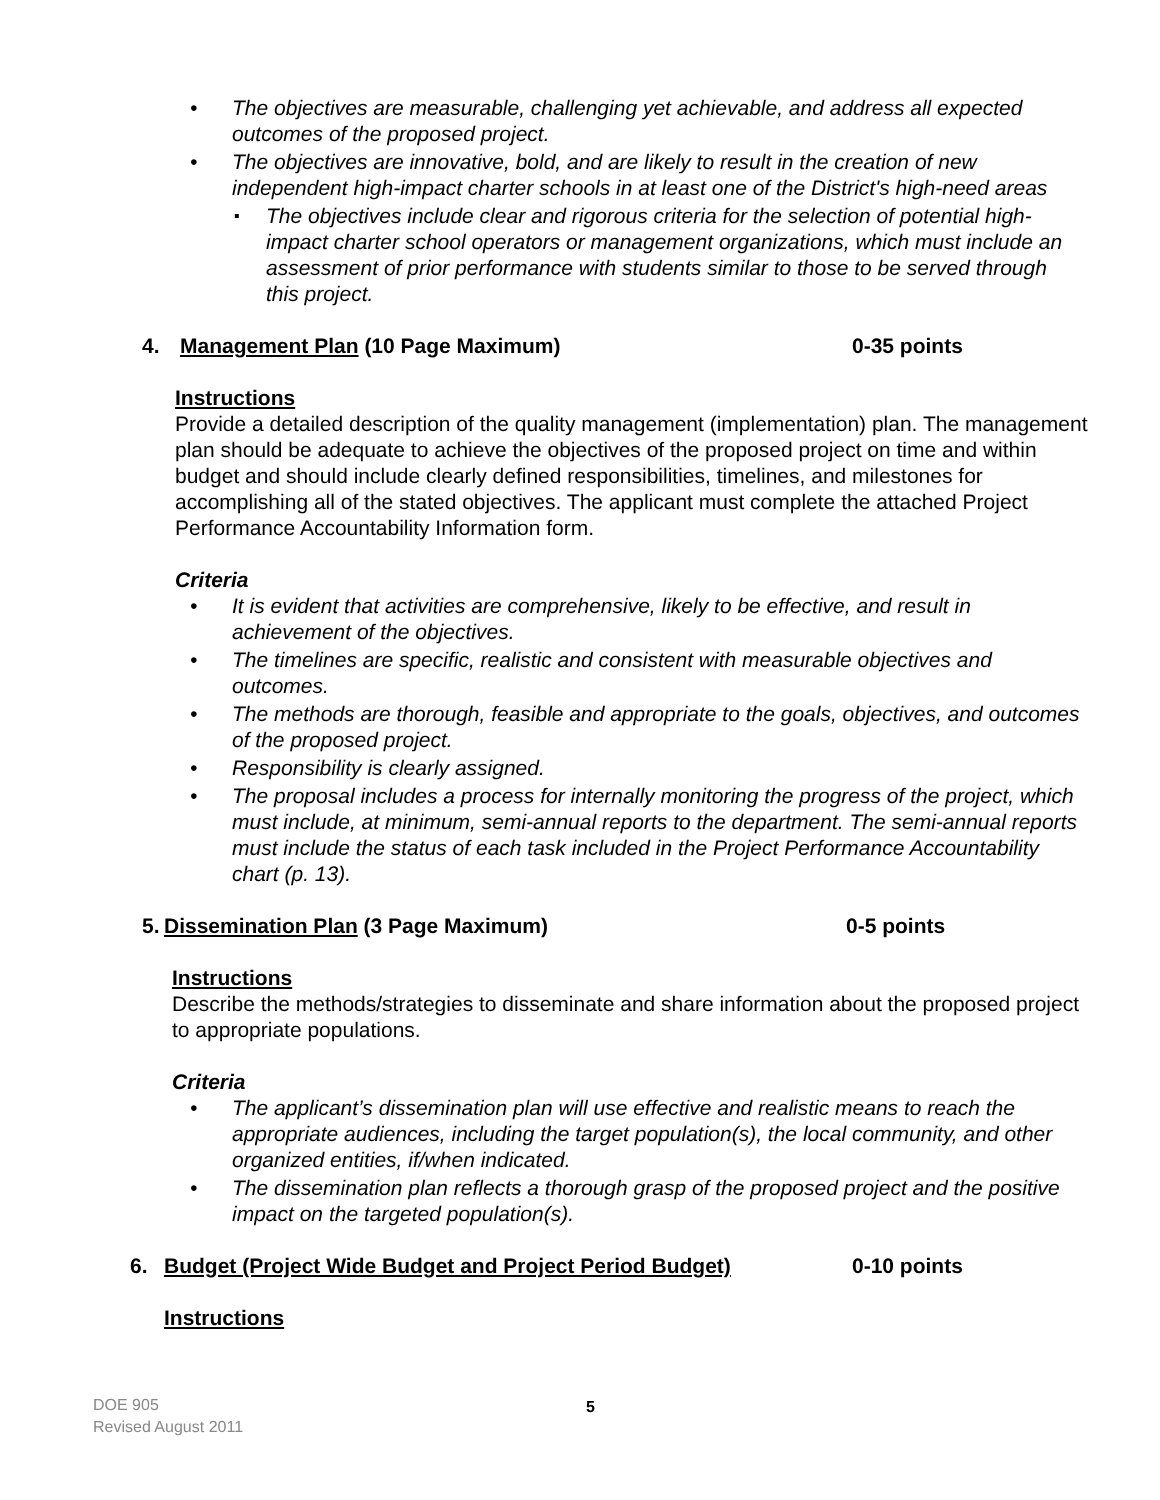The objectives are measurable, challenging yet achievable, and address all expected outcomes of the proposed project.
The objectives are innovative, bold, and are likely to result in the creation of new independent high-impact charter schools in at least one of the District's high-need areas
The objectives include clear and rigorous criteria for the selection of potential high-impact charter school operators or management organizations, which must include an assessment of prior performance with students similar to those to be served through this project.
4. Management Plan (10 Page Maximum) 0-35 points
Instructions
Provide a detailed description of the quality management (implementation) plan. The management plan should be adequate to achieve the objectives of the proposed project on time and within budget and should include clearly defined responsibilities, timelines, and milestones for accomplishing all of the stated objectives. The applicant must complete the attached Project Performance Accountability Information form.
Criteria
It is evident that activities are comprehensive, likely to be effective, and result in achievement of the objectives.
The timelines are specific, realistic and consistent with measurable objectives and outcomes.
The methods are thorough, feasible and appropriate to the goals, objectives, and outcomes of the proposed project.
Responsibility is clearly assigned.
The proposal includes a process for internally monitoring the progress of the project, which must include, at minimum, semi-annual reports to the department. The semi-annual reports must include the status of each task included in the Project Performance Accountability chart (p. 13).
5. Dissemination Plan (3 Page Maximum) 0-5 points
Instructions
Describe the methods/strategies to disseminate and share information about the proposed project to appropriate populations.
Criteria
The applicant’s dissemination plan will use effective and realistic means to reach the appropriate audiences, including the target population(s), the local community, and other organized entities, if/when indicated.
The dissemination plan reflects a thorough grasp of the proposed project and the positive impact on the targeted population(s).
6. Budget (Project Wide Budget and Project Period Budget) 0-10 points
Instructions
DOE 905
Revised August 2011
5